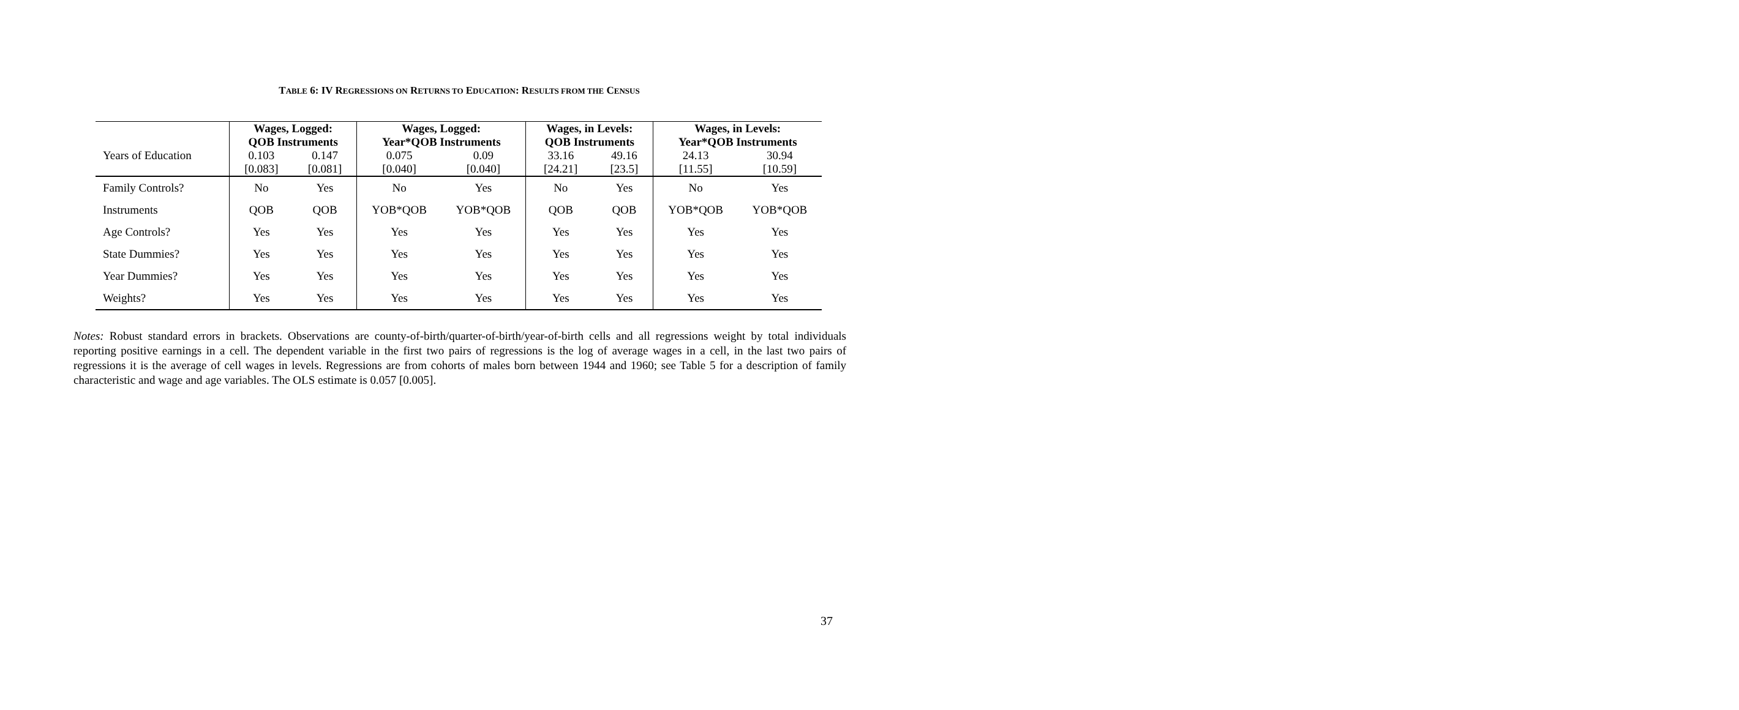TABLE 6: IV REGRESSIONS ON RETURNS TO EDUCATION: RESULTS FROM THE CENSUS
| | Wages, Logged: QOB Instruments | | Wages, Logged: Year*QOB Instruments | | Wages, in Levels: QOB Instruments | | Wages, in Levels: Year*QOB Instruments | |
| Years of Education | 0.103 | 0.147 | 0.075 | 0.09 | 33.16 | 49.16 | 24.13 | 30.94 |
| | [0.083] | [0.081] | [0.040] | [0.040] | [24.21] | [23.5] | [11.55] | [10.59] |
| Family Controls? | No | Yes | No | Yes | No | Yes | No | Yes |
| Instruments | QOB | QOB | YOB*QOB | YOB*QOB | QOB | QOB | YOB*QOB | YOB*QOB |
| Age Controls? | Yes | Yes | Yes | Yes | Yes | Yes | Yes | Yes |
| State Dummies? | Yes | Yes | Yes | Yes | Yes | Yes | Yes | Yes |
| Year Dummies? | Yes | Yes | Yes | Yes | Yes | Yes | Yes | Yes |
| Weights? | Yes | Yes | Yes | Yes | Yes | Yes | Yes | Yes |
Notes: Robust standard errors in brackets. Observations are county-of-birth/quarter-of-birth/year-of-birth cells and all regressions weight by total individuals reporting positive earnings in a cell. The dependent variable in the first two pairs of regressions is the log of average wages in a cell, in the last two pairs of regressions it is the average of cell wages in levels. Regressions are from cohorts of males born between 1944 and 1960; see Table 5 for a description of family characteristic and wage and age variables. The OLS estimate is 0.057 [0.005].
37